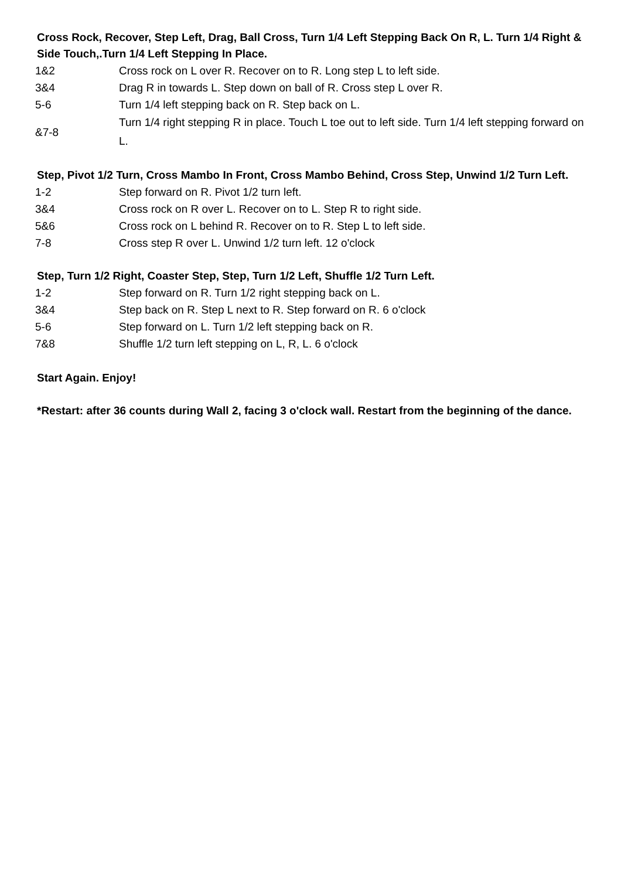Cross Rock, Recover, Step Left, Drag, Ball Cross, Turn 1/4 Left Stepping Back On R, L. Turn 1/4 Right & Side Touch,.Turn 1/4 Left Stepping In Place.
| 1&2 | Cross rock on L over R. Recover on to R. Long step L to left side. |
| 3&4 | Drag R in towards L. Step down on ball of R. Cross step L over R. |
| 5-6 | Turn 1/4 left stepping back on R. Step back on L. |
| &7-8 | Turn 1/4 right stepping R in place. Touch L toe out to left side. Turn 1/4 left stepping forward on L. |
Step, Pivot 1/2 Turn, Cross Mambo In Front, Cross Mambo Behind, Cross Step, Unwind 1/2 Turn Left.
| 1-2 | Step forward on R. Pivot 1/2 turn left. |
| 3&4 | Cross rock on R over L. Recover on to L. Step R to right side. |
| 5&6 | Cross rock on L behind R. Recover on to R. Step L to left side. |
| 7-8 | Cross step R over L. Unwind 1/2 turn left. 12 o'clock |
Step, Turn 1/2 Right, Coaster Step, Step, Turn 1/2 Left, Shuffle 1/2 Turn Left.
| 1-2 | Step forward on R. Turn 1/2 right stepping back on L. |
| 3&4 | Step back on R. Step L next to R. Step forward on R. 6 o'clock |
| 5-6 | Step forward on L. Turn 1/2 left stepping back on R. |
| 7&8 | Shuffle 1/2 turn left stepping on L, R, L. 6 o'clock |
Start Again. Enjoy!
*Restart: after 36 counts during Wall 2, facing 3 o'clock wall. Restart from the beginning of the dance.